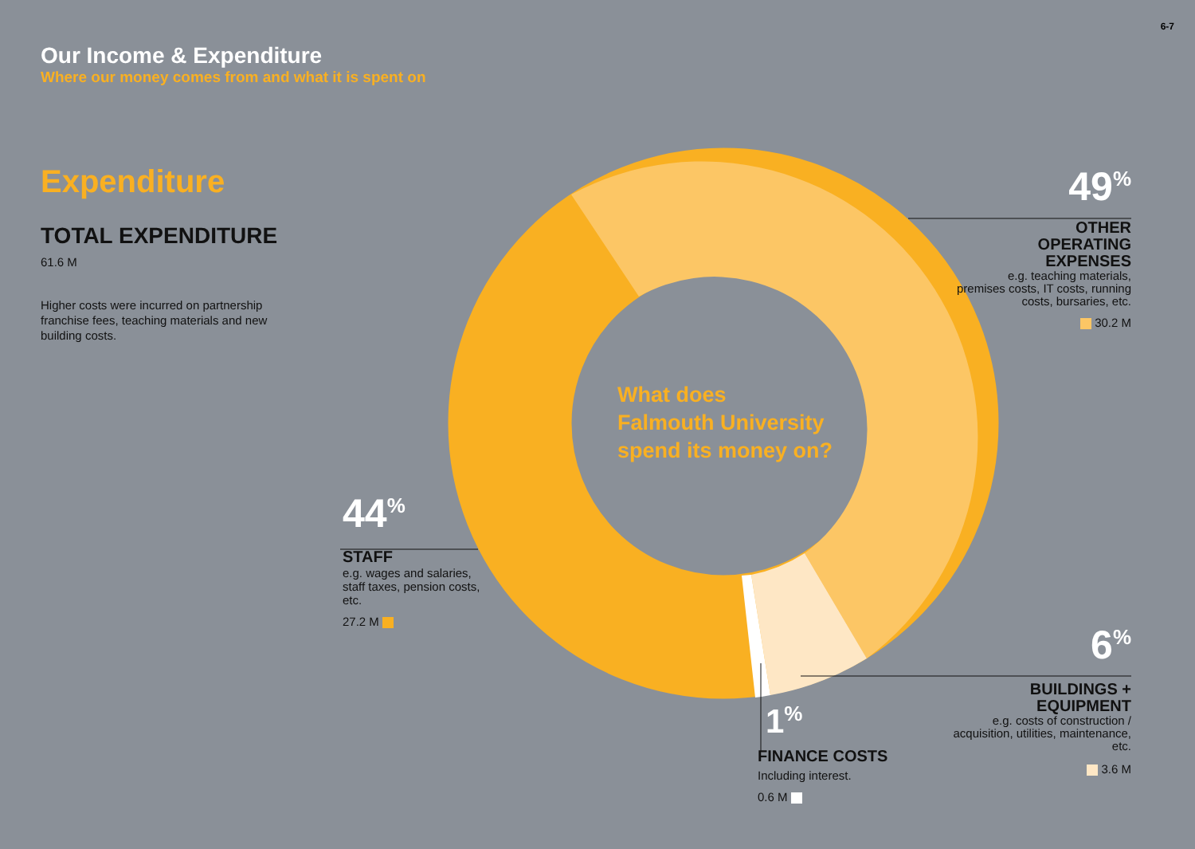6-7
Our Income & Expenditure
Where our money comes from and what it is spent on
Expenditure
TOTAL EXPENDITURE
61.6 M
Higher costs were incurred on partnership franchise fees, teaching materials and new building costs.
What does
Falmouth University
spend its money on?
49<sup>%</sup>
OTHER
OPERATING
EXPENSES
e.g. teaching materials, premises costs, IT costs, running costs, bursaries, etc.
30.2 M
44<sup>%</sup>
STAFF
e.g. wages and salaries, staff taxes, pension costs, etc.
27.2 M
6<sup>%</sup>
BUILDINGS +
EQUIPMENT
e.g. costs of construction / acquisition, utilities, maintenance, etc.
3.6 M
1<sup>%</sup>
FINANCE COSTS
Including interest.
0.6 M